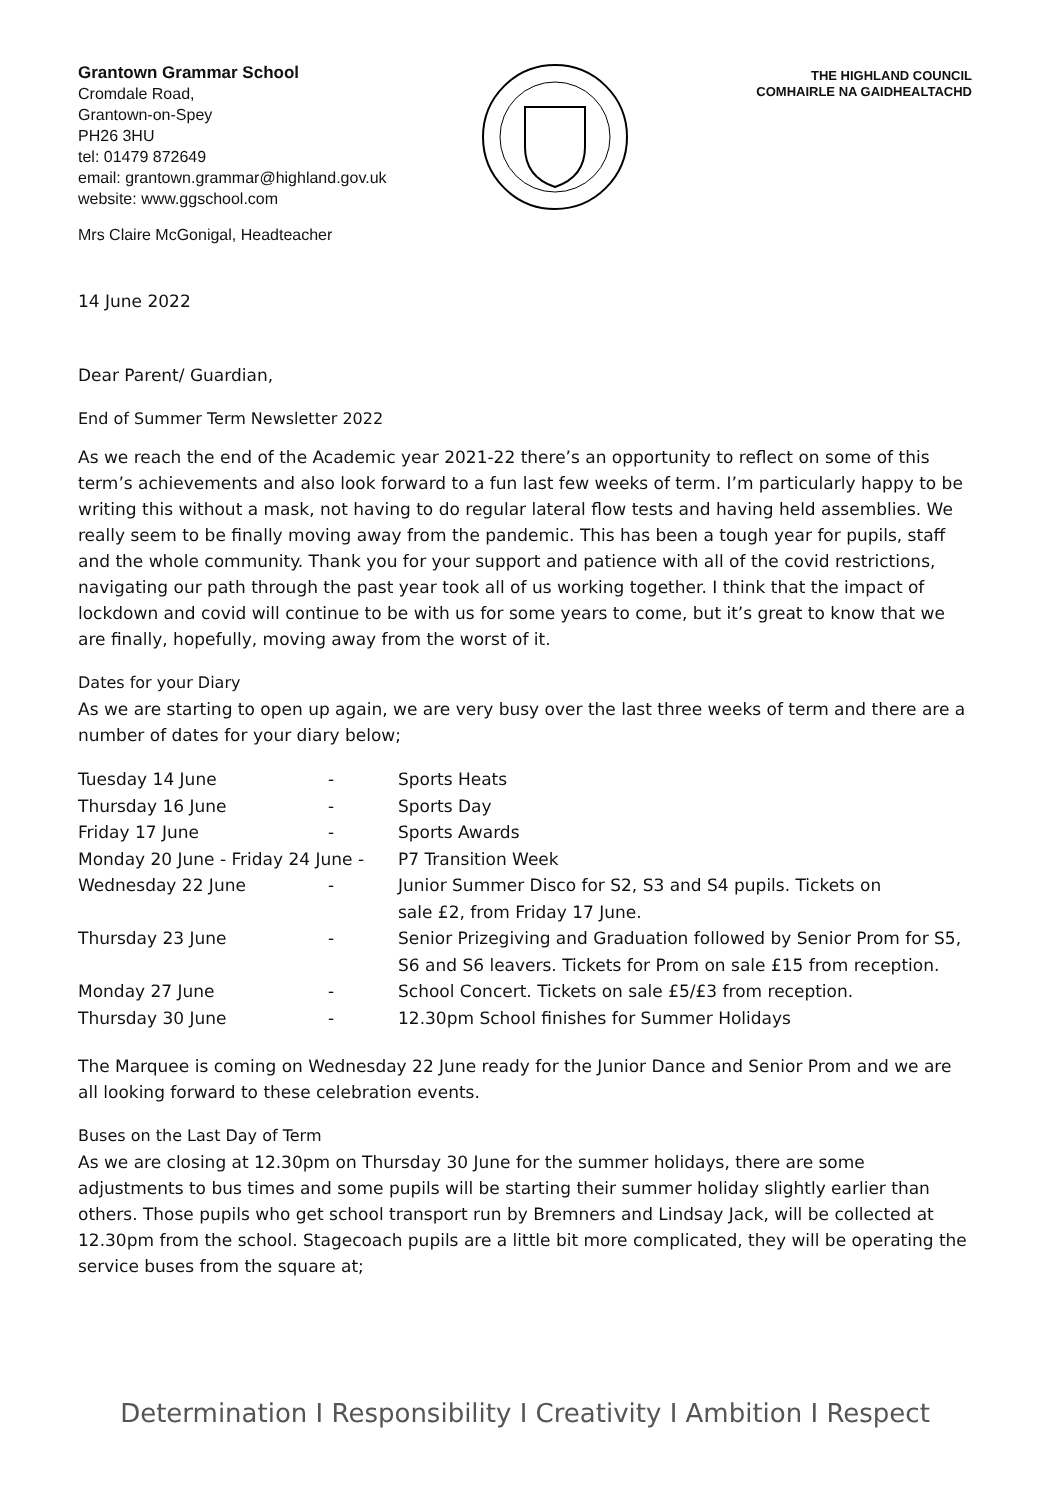Grantown Grammar School
Cromdale Road,
Grantown-on-Spey
PH26 3HU
tel: 01479 872649
email: grantown.grammar@highland.gov.uk
website: www.ggschool.com
THE HIGHLAND COUNCIL
COMHAIRLE NA GAIDHEALTACHD
Mrs Claire McGonigal, Headteacher
14 June 2022
Dear Parent/ Guardian,
End of Summer Term Newsletter 2022
As we reach the end of the Academic year 2021-22 there’s an opportunity to reflect on some of this term’s achievements and also look forward to a fun last few weeks of term. I’m particularly happy to be writing this without a mask, not having to do regular lateral flow tests and having held assemblies. We really seem to be finally moving away from the pandemic. This has been a tough year for pupils, staff and the whole community. Thank you for your support and patience with all of the covid restrictions, navigating our path through the past year took all of us working together. I think that the impact of lockdown and covid will continue to be with us for some years to come, but it’s great to know that we are finally, hopefully, moving away from the worst of it.
Dates for your Diary
As we are starting to open up again, we are very busy over the last three weeks of term and there are a number of dates for your diary below;
| Tuesday 14 June | - | Sports Heats |
| Thursday 16 June | - | Sports Day |
| Friday 17 June | - | Sports Awards |
| Monday 20 June - Friday 24 June - | | P7 Transition Week |
| Wednesday 22 June | - | Junior Summer Disco for S2, S3 and S4 pupils. Tickets on sale £2, from Friday 17 June. |
| Thursday 23 June | - | Senior Prizegiving and Graduation followed by Senior Prom for S5, S6 and S6 leavers. Tickets for Prom on sale £15 from reception. |
| Monday 27 June | - | School Concert. Tickets on sale £5/£3 from reception. |
| Thursday 30 June | - | 12.30pm School finishes for Summer Holidays |
The Marquee is coming on Wednesday 22 June ready for the Junior Dance and Senior Prom and we are all looking forward to these celebration events.
Buses on the Last Day of Term
As we are closing at 12.30pm on Thursday 30 June for the summer holidays, there are some adjustments to bus times and some pupils will be starting their summer holiday slightly earlier than others. Those pupils who get school transport run by Bremners and Lindsay Jack, will be collected at 12.30pm from the school. Stagecoach pupils are a little bit more complicated, they will be operating the service buses from the square at;
Determination I Responsibility I Creativity I Ambition I Respect